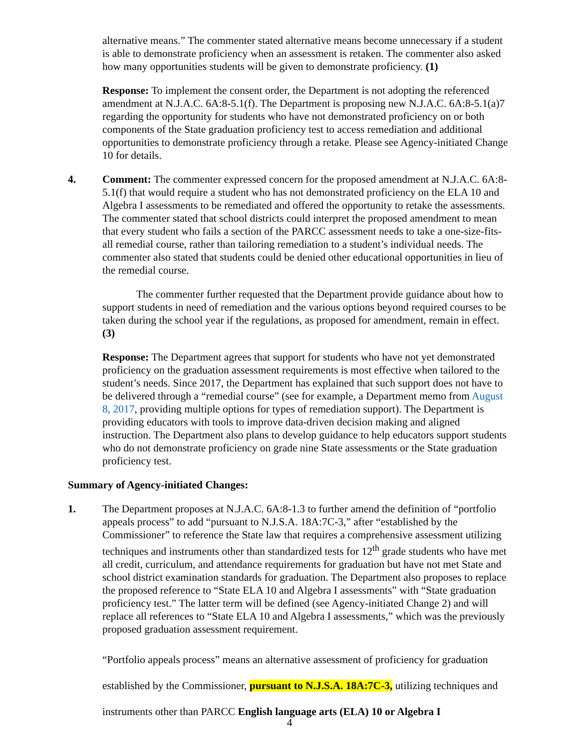alternative means.” The commenter stated alternative means become unnecessary if a student is able to demonstrate proficiency when an assessment is retaken. The commenter also asked how many opportunities students will be given to demonstrate proficiency. (1)
Response: To implement the consent order, the Department is not adopting the referenced amendment at N.J.A.C. 6A:8-5.1(f). The Department is proposing new N.J.A.C. 6A:8-5.1(a)7 regarding the opportunity for students who have not demonstrated proficiency on or both components of the State graduation proficiency test to access remediation and additional opportunities to demonstrate proficiency through a retake. Please see Agency-initiated Change 10 for details.
4. Comment: The commenter expressed concern for the proposed amendment at N.J.A.C. 6A:8-5.1(f) that would require a student who has not demonstrated proficiency on the ELA 10 and Algebra I assessments to be remediated and offered the opportunity to retake the assessments. The commenter stated that school districts could interpret the proposed amendment to mean that every student who fails a section of the PARCC assessment needs to take a one-size-fits-all remedial course, rather than tailoring remediation to a student’s individual needs. The commenter also stated that students could be denied other educational opportunities in lieu of the remedial course.
The commenter further requested that the Department provide guidance about how to support students in need of remediation and the various options beyond required courses to be taken during the school year if the regulations, as proposed for amendment, remain in effect. (3)
Response: The Department agrees that support for students who have not yet demonstrated proficiency on the graduation assessment requirements is most effective when tailored to the student’s needs. Since 2017, the Department has explained that such support does not have to be delivered through a “remedial course” (see for example, a Department memo from August 8, 2017, providing multiple options for types of remediation support). The Department is providing educators with tools to improve data-driven decision making and aligned instruction. The Department also plans to develop guidance to help educators support students who do not demonstrate proficiency on grade nine State assessments or the State graduation proficiency test.
Summary of Agency-initiated Changes:
1. The Department proposes at N.J.A.C. 6A:8-1.3 to further amend the definition of “portfolio appeals process” to add “pursuant to N.J.S.A. 18A:7C-3,” after “established by the Commissioner” to reference the State law that requires a comprehensive assessment utilizing techniques and instruments other than standardized tests for 12<sup>th</sup> grade students who have met all credit, curriculum, and attendance requirements for graduation but have not met State and school district examination standards for graduation. The Department also proposes to replace the proposed reference to “State ELA 10 and Algebra I assessments” with “State graduation proficiency test.” The latter term will be defined (see Agency-initiated Change 2) and will replace all references to “State ELA 10 and Algebra I assessments,” which was the previously proposed graduation assessment requirement.
“Portfolio appeals process” means an alternative assessment of proficiency for graduation established by the Commissioner, pursuant to N.J.S.A. 18A:7C-3, utilizing techniques and instruments other than PARCC English language arts (ELA) 10 or Algebra I
4